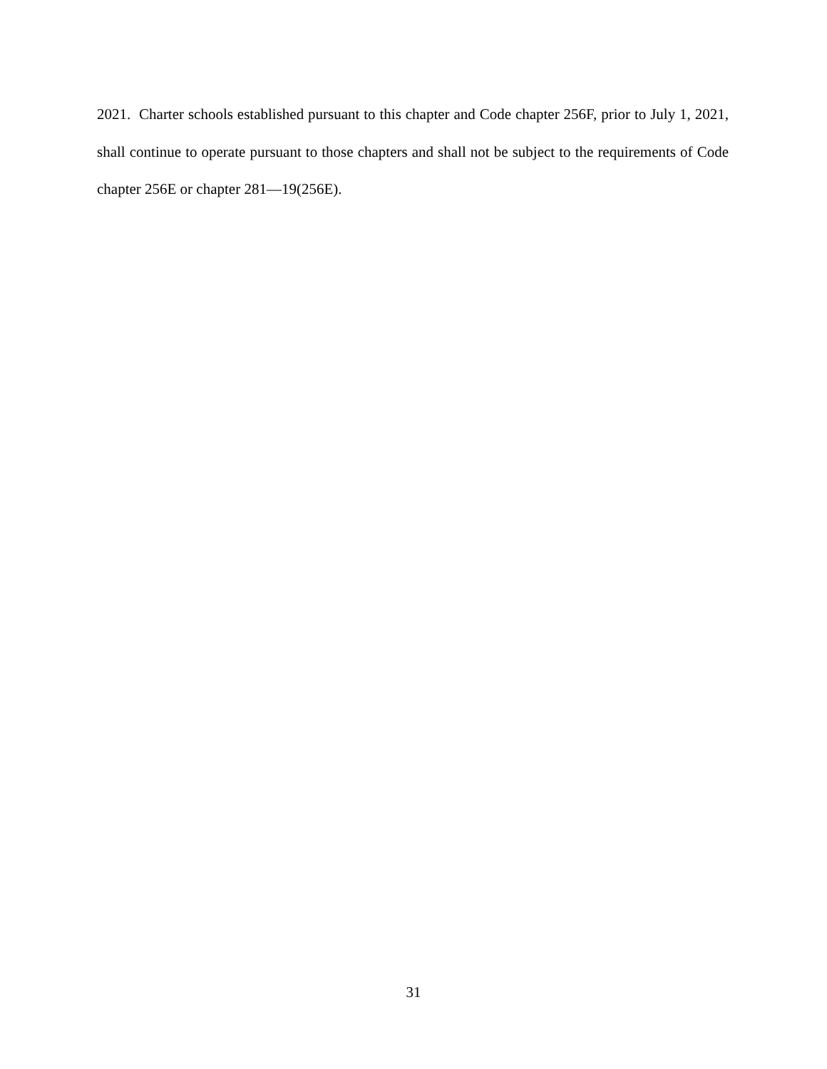2021. Charter schools established pursuant to this chapter and Code chapter 256F, prior to July 1, 2021, shall continue to operate pursuant to those chapters and shall not be subject to the requirements of Code chapter 256E or chapter 281—19(256E).
31